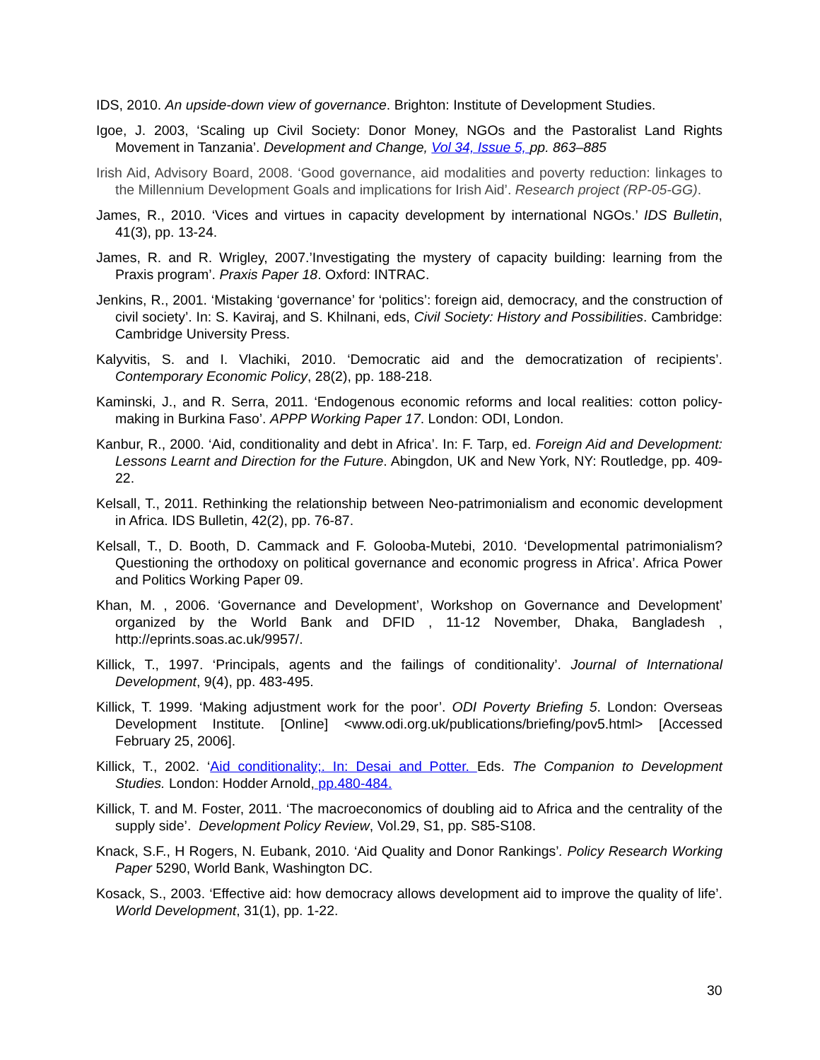IDS, 2010. An upside-down view of governance. Brighton: Institute of Development Studies.
Igoe, J. 2003, ‘Scaling up Civil Society: Donor Money, NGOs and the Pastoralist Land Rights Movement in Tanzania’. Development and Change, Vol 34, Issue 5, pp. 863–885
Irish Aid, Advisory Board, 2008. ‘Good governance, aid modalities and poverty reduction: linkages to the Millennium Development Goals and implications for Irish Aid’. Research project (RP-05-GG).
James, R., 2010. ‘Vices and virtues in capacity development by international NGOs.’ IDS Bulletin, 41(3), pp. 13-24.
James, R. and R. Wrigley, 2007.’Investigating the mystery of capacity building: learning from the Praxis program’. Praxis Paper 18. Oxford: INTRAC.
Jenkins, R., 2001. ‘Mistaking ‘governance’ for ‘politics’: foreign aid, democracy, and the construction of civil society’. In: S. Kaviraj, and S. Khilnani, eds, Civil Society: History and Possibilities. Cambridge: Cambridge University Press.
Kalyvitis, S. and I. Vlachiki, 2010. ‘Democratic aid and the democratization of recipients’. Contemporary Economic Policy, 28(2), pp. 188-218.
Kaminski, J., and R. Serra, 2011. ‘Endogenous economic reforms and local realities: cotton policy-making in Burkina Faso’. APPP Working Paper 17. London: ODI, London.
Kanbur, R., 2000. ‘Aid, conditionality and debt in Africa’. In: F. Tarp, ed. Foreign Aid and Development: Lessons Learnt and Direction for the Future. Abingdon, UK and New York, NY: Routledge, pp. 409-22.
Kelsall, T., 2011. Rethinking the relationship between Neo-patrimonialism and economic development in Africa. IDS Bulletin, 42(2), pp. 76-87.
Kelsall, T., D. Booth, D. Cammack and F. Golooba-Mutebi, 2010. ‘Developmental patrimonialism? Questioning the orthodoxy on political governance and economic progress in Africa’. Africa Power and Politics Working Paper 09.
Khan, M. , 2006. ‘Governance and Development’, Workshop on Governance and Development’ organized by the World Bank and DFID , 11-12 November, Dhaka, Bangladesh , http://eprints.soas.ac.uk/9957/.
Killick, T., 1997. ‘Principals, agents and the failings of conditionality’. Journal of International Development, 9(4), pp. 483-495.
Killick, T. 1999. ‘Making adjustment work for the poor’. ODI Poverty Briefing 5. London: Overseas Development Institute. [Online] <www.odi.org.uk/publications/briefing/pov5.html> [Accessed February 25, 2006].
Killick, T., 2002. ‘Aid conditionality;. In: Desai and Potter. Eds. The Companion to Development Studies. London: Hodder Arnold, pp.480-484.
Killick, T. and M. Foster, 2011. ‘The macroeconomics of doubling aid to Africa and the centrality of the supply side’. Development Policy Review, Vol.29, S1, pp. S85-S108.
Knack, S.F., H Rogers, N. Eubank, 2010. ‘Aid Quality and Donor Rankings’. Policy Research Working Paper 5290, World Bank, Washington DC.
Kosack, S., 2003. ‘Effective aid: how democracy allows development aid to improve the quality of life’. World Development, 31(1), pp. 1-22.
30